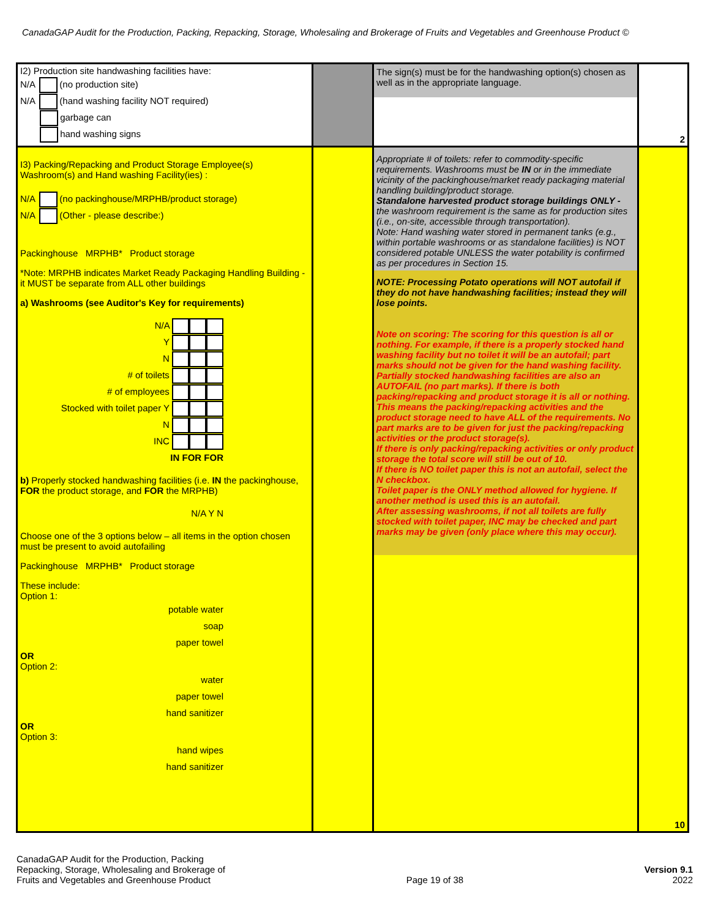CanadaGAP Audit for the Production, Packing, Repacking, Storage, Wholesaling and Brokerage of Fruits and Vegetables and Greenhouse Product ©
| I2) Production site handwashing facilities have: N/A (no production site) N/A (hand washing facility NOT required) garbage can hand washing signs | | The sign(s) must be for the handwashing option(s) chosen as well as in the appropriate language. | 2 |
| I3) Packing/Repacking and Product Storage Employee(s) Washroom(s) and Hand washing Facility(ies) : N/A (no packinghouse/MRPHB/product storage) N/A (Other - please describe:) Packinghouse MRPHB* Product storage *Note: MRPHB indicates Market Ready Packaging Handling Building - it MUST be separate from ALL other buildings a) Washrooms (see Auditor's Key for requirements) N/A Y N # of toilets # of employees Stocked with toilet paper Y N INC IN FOR FOR b) Properly stocked handwashing facilities (i.e. IN the packinghouse, FOR the product storage, and FOR the MRPHB) N/A Y N Choose one of the 3 options below – all items in the option chosen must be present to avoid autofailing Packinghouse MRPHB* Product storage These include: Option 1: potable water soap paper towel OR Option 2: water paper towel hand sanitizer OR Option 3: hand wipes hand sanitizer | | Appropriate # of toilets: refer to commodity-specific requirements. Washrooms must be IN or in the immediate vicinity of the packinghouse/market ready packaging material handling building/product storage. Standalone harvested product storage buildings ONLY - the washroom requirement is the same as for production sites (i.e., on-site, accessible through transportation). Note: Hand washing water stored in permanent tanks (e.g., within portable washrooms or as standalone facilities) is NOT considered potable UNLESS the water potability is confirmed as per procedures in Section 15. NOTE: Processing Potato operations will NOT autofail if they do not have handwashing facilities; instead they will lose points. Note on scoring: The scoring for this question is all or nothing. For example, if there is a properly stocked hand washing facility but no toilet it will be an autofail; part marks should not be given for the hand washing facility. Partially stocked handwashing facilities are also an AUTOFAIL (no part marks). If there is both packing/repacking and product storage it is all or nothing. This means the packing/repacking activities and the product storage need to have ALL of the requirements. No part marks are to be given for just the packing/repacking activities or the product storage(s). If there is only packing/repacking activities or only product storage the total score will still be out of 10. If there is NO toilet paper this is not an autofail, select the N checkbox. Toilet paper is the ONLY method allowed for hygiene. If another method is used this is an autofail. After assessing washrooms, if not all toilets are fully stocked with toilet paper, INC may be checked and part marks may be given (only place where this may occur). | 10 |
CanadaGAP Audit for the Production, Packing
Repacking, Storage, Wholesaling and Brokerage of
Fruits and Vegetables and Greenhouse Product
Page 19 of 38
Version 9.1
2022